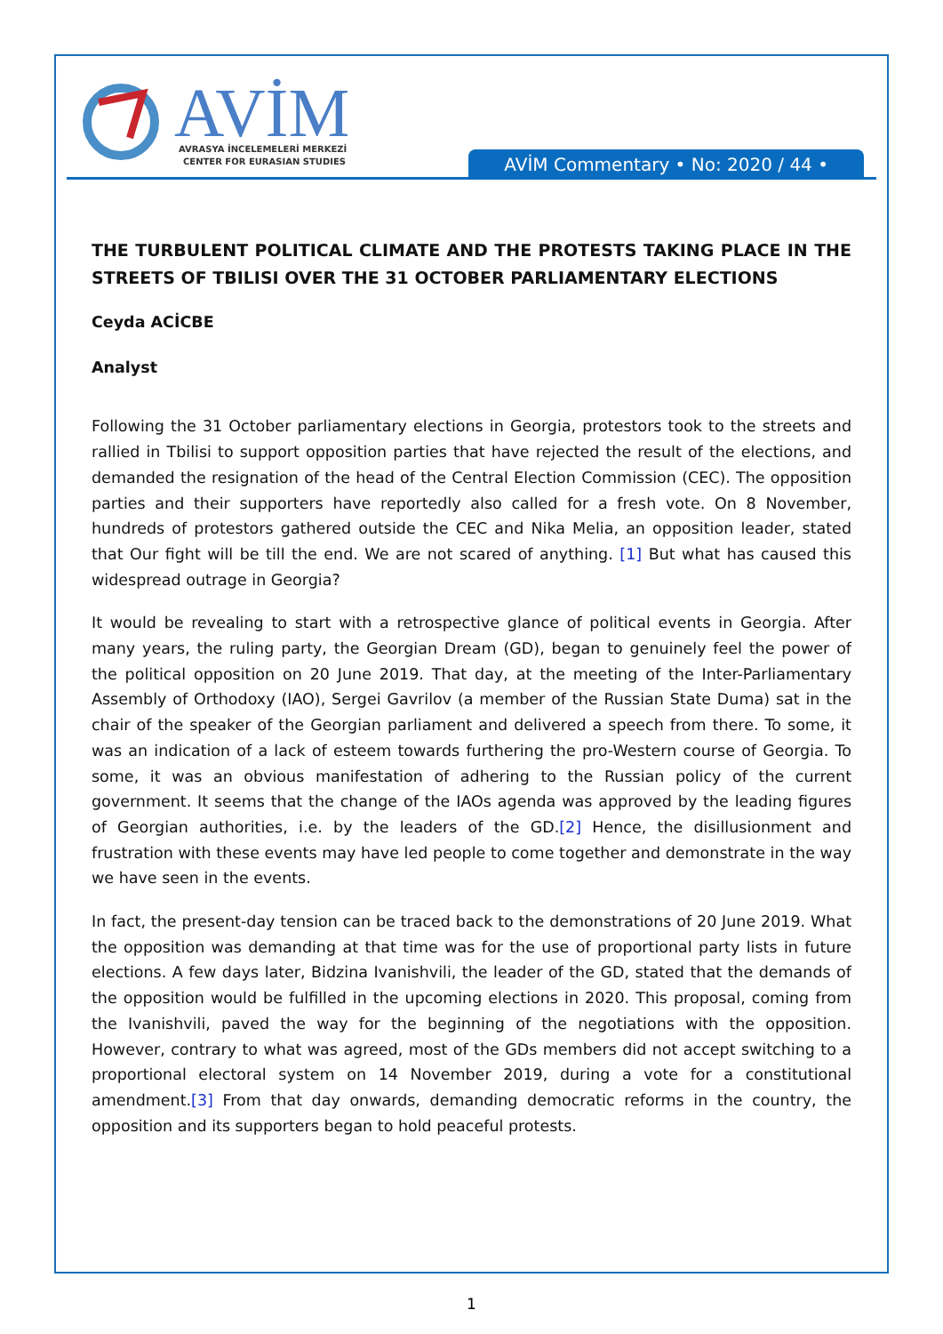AVİM
AVRASYA İNCELEMELERİ MERKEZİ
CENTER FOR EURASIAN STUDIES
AVİM Commentary • No: 2020 / 44 •
THE TURBULENT POLITICAL CLIMATE AND THE PROTESTS TAKING PLACE IN THE STREETS OF TBILISI OVER THE 31 OCTOBER PARLIAMENTARY ELECTIONS
Ceyda ACİCBE
Analyst
Following the 31 October parliamentary elections in Georgia, protestors took to the streets and rallied in Tbilisi to support opposition parties that have rejected the result of the elections, and demanded the resignation of the head of the Central Election Commission (CEC). The opposition parties and their supporters have reportedly also called for a fresh vote. On 8 November, hundreds of protestors gathered outside the CEC and Nika Melia, an opposition leader, stated that Our fight will be till the end. We are not scared of anything. [1] But what has caused this widespread outrage in Georgia?
It would be revealing to start with a retrospective glance of political events in Georgia. After many years, the ruling party, the Georgian Dream (GD), began to genuinely feel the power of the political opposition on 20 June 2019. That day, at the meeting of the Inter-Parliamentary Assembly of Orthodoxy (IAO), Sergei Gavrilov (a member of the Russian State Duma) sat in the chair of the speaker of the Georgian parliament and delivered a speech from there. To some, it was an indication of a lack of esteem towards furthering the pro-Western course of Georgia. To some, it was an obvious manifestation of adhering to the Russian policy of the current government. It seems that the change of the IAOs agenda was approved by the leading figures of Georgian authorities, i.e. by the leaders of the GD.[2] Hence, the disillusionment and frustration with these events may have led people to come together and demonstrate in the way we have seen in the events.
In fact, the present-day tension can be traced back to the demonstrations of 20 June 2019. What the opposition was demanding at that time was for the use of proportional party lists in future elections. A few days later, Bidzina Ivanishvili, the leader of the GD, stated that the demands of the opposition would be fulfilled in the upcoming elections in 2020. This proposal, coming from the Ivanishvili, paved the way for the beginning of the negotiations with the opposition. However, contrary to what was agreed, most of the GDs members did not accept switching to a proportional electoral system on 14 November 2019, during a vote for a constitutional amendment.[3] From that day onwards, demanding democratic reforms in the country, the opposition and its supporters began to hold peaceful protests.
1